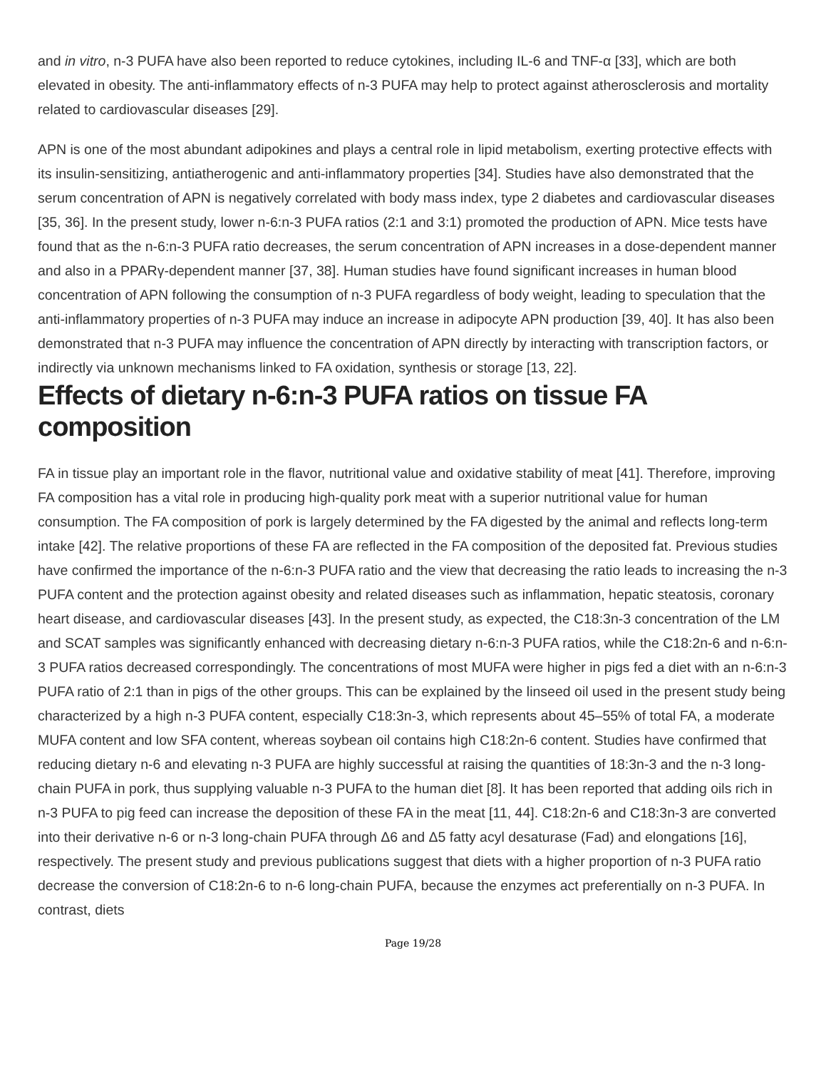and in vitro, n-3 PUFA have also been reported to reduce cytokines, including IL-6 and TNF-α [33], which are both elevated in obesity. The anti-inflammatory effects of n-3 PUFA may help to protect against atherosclerosis and mortality related to cardiovascular diseases [29].
APN is one of the most abundant adipokines and plays a central role in lipid metabolism, exerting protective effects with its insulin-sensitizing, antiatherogenic and anti-inflammatory properties [34]. Studies have also demonstrated that the serum concentration of APN is negatively correlated with body mass index, type 2 diabetes and cardiovascular diseases [35, 36]. In the present study, lower n-6:n-3 PUFA ratios (2:1 and 3:1) promoted the production of APN. Mice tests have found that as the n-6:n-3 PUFA ratio decreases, the serum concentration of APN increases in a dose-dependent manner and also in a PPARγ-dependent manner [37, 38]. Human studies have found significant increases in human blood concentration of APN following the consumption of n-3 PUFA regardless of body weight, leading to speculation that the anti-inflammatory properties of n-3 PUFA may induce an increase in adipocyte APN production [39, 40]. It has also been demonstrated that n-3 PUFA may influence the concentration of APN directly by interacting with transcription factors, or indirectly via unknown mechanisms linked to FA oxidation, synthesis or storage [13, 22].
Effects of dietary n-6:n-3 PUFA ratios on tissue FA composition
FA in tissue play an important role in the flavor, nutritional value and oxidative stability of meat [41]. Therefore, improving FA composition has a vital role in producing high-quality pork meat with a superior nutritional value for human consumption. The FA composition of pork is largely determined by the FA digested by the animal and reflects long-term intake [42]. The relative proportions of these FA are reflected in the FA composition of the deposited fat. Previous studies have confirmed the importance of the n-6:n-3 PUFA ratio and the view that decreasing the ratio leads to increasing the n-3 PUFA content and the protection against obesity and related diseases such as inflammation, hepatic steatosis, coronary heart disease, and cardiovascular diseases [43]. In the present study, as expected, the C18:3n-3 concentration of the LM and SCAT samples was significantly enhanced with decreasing dietary n-6:n-3 PUFA ratios, while the C18:2n-6 and n-6:n-3 PUFA ratios decreased correspondingly. The concentrations of most MUFA were higher in pigs fed a diet with an n-6:n-3 PUFA ratio of 2:1 than in pigs of the other groups. This can be explained by the linseed oil used in the present study being characterized by a high n-3 PUFA content, especially C18:3n-3, which represents about 45–55% of total FA, a moderate MUFA content and low SFA content, whereas soybean oil contains high C18:2n-6 content. Studies have confirmed that reducing dietary n-6 and elevating n-3 PUFA are highly successful at raising the quantities of 18:3n-3 and the n-3 long-chain PUFA in pork, thus supplying valuable n-3 PUFA to the human diet [8]. It has been reported that adding oils rich in n-3 PUFA to pig feed can increase the deposition of these FA in the meat [11, 44]. C18:2n-6 and C18:3n-3 are converted into their derivative n-6 or n-3 long-chain PUFA through Δ6 and Δ5 fatty acyl desaturase (Fad) and elongations [16], respectively. The present study and previous publications suggest that diets with a higher proportion of n-3 PUFA ratio decrease the conversion of C18:2n-6 to n-6 long-chain PUFA, because the enzymes act preferentially on n-3 PUFA. In contrast, diets
Page 19/28